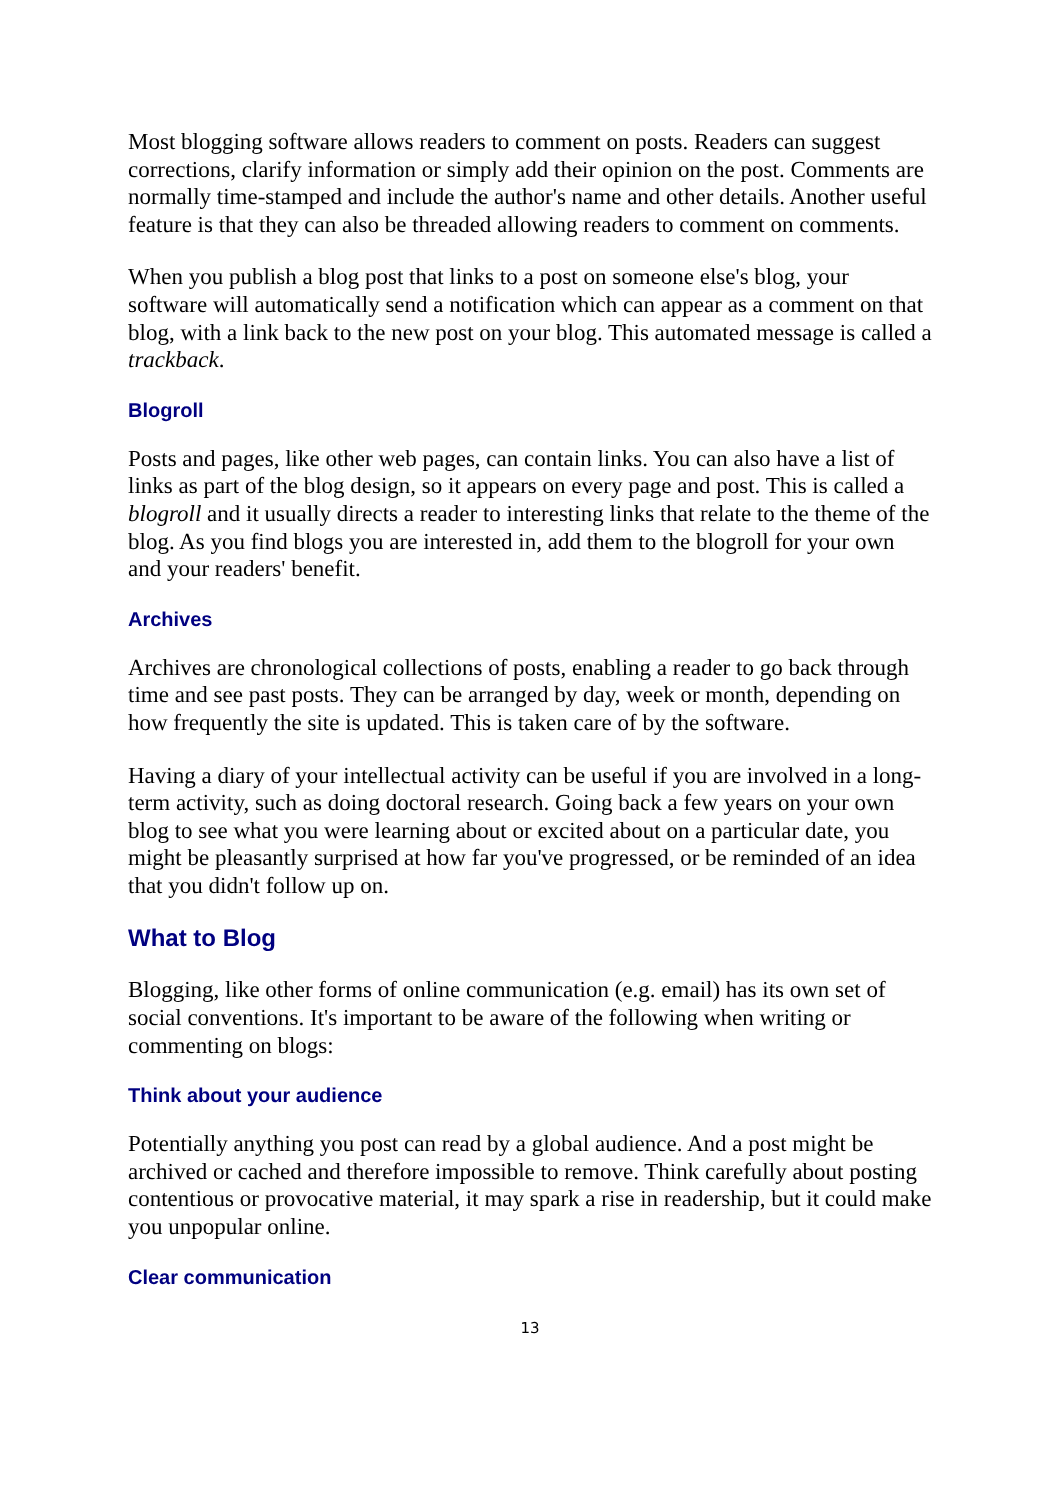Most blogging software allows readers to comment on posts. Readers can suggest corrections, clarify information or simply add their opinion on the post. Comments are normally time-stamped and include the author's name and other details. Another useful feature is that they can also be threaded allowing readers to comment on comments.
When you publish a blog post that links to a post on someone else's blog, your software will automatically send a notification which can appear as a comment on that blog, with a link back to the new post on your blog. This automated message is called a trackback.
Blogroll
Posts and pages, like other web pages, can contain links. You can also have a list of links as part of the blog design, so it appears on every page and post. This is called a blogroll and it usually directs a reader to interesting links that relate to the theme of the blog. As you find blogs you are interested in, add them to the blogroll for your own and your readers' benefit.
Archives
Archives are chronological collections of posts, enabling a reader to go back through time and see past posts. They can be arranged by day, week or month, depending on how frequently the site is updated. This is taken care of by the software.
Having a diary of your intellectual activity can be useful if you are involved in a long-term activity, such as doing doctoral research. Going back a few years on your own blog to see what you were learning about or excited about on a particular date, you might be pleasantly surprised at how far you've progressed, or be reminded of an idea that you didn't follow up on.
What to Blog
Blogging, like other forms of online communication (e.g. email) has its own set of social conventions. It's important to be aware of the following when writing or commenting on blogs:
Think about your audience
Potentially anything you post can read by a global audience. And a post might be archived or cached and therefore impossible to remove. Think carefully about posting contentious or provocative material, it may spark a rise in readership, but it could make you unpopular online.
Clear communication
13